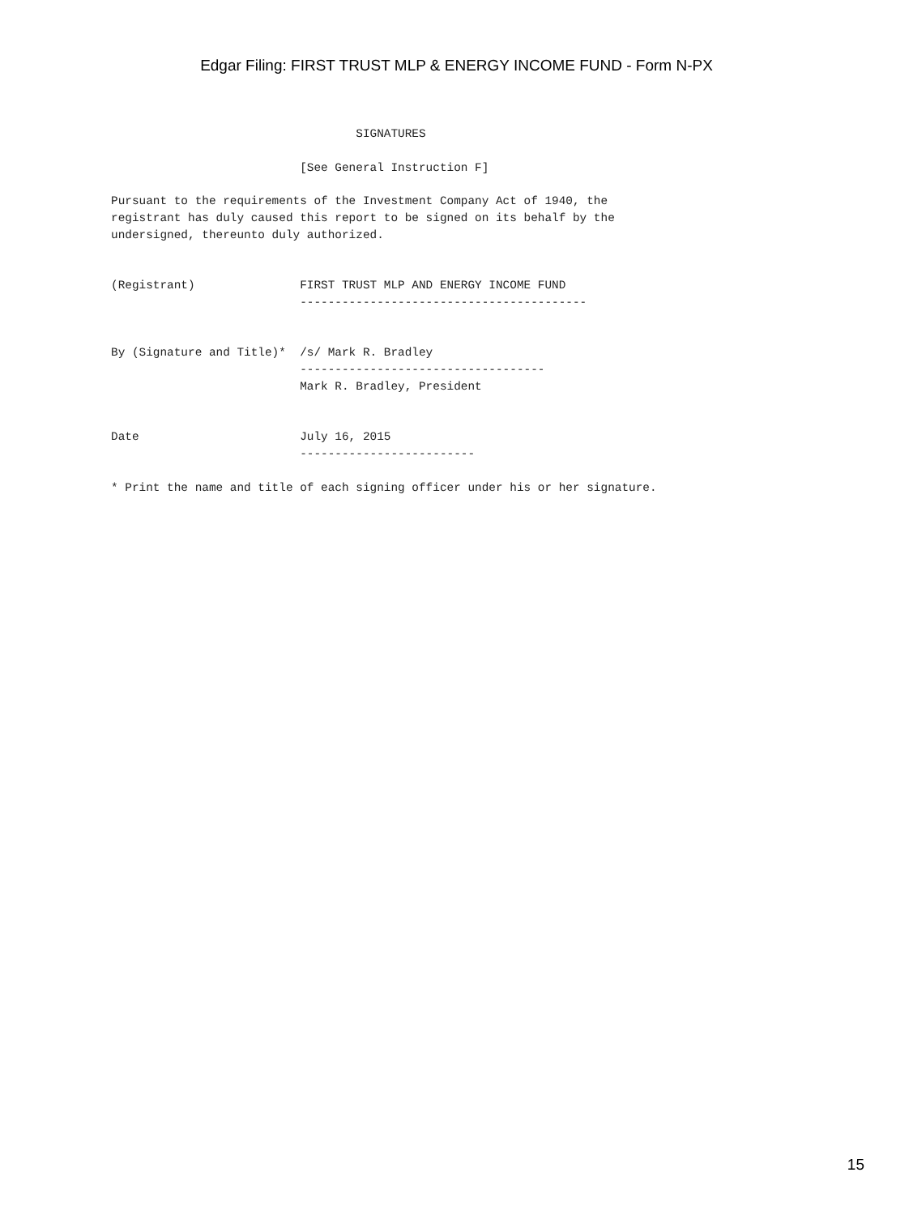Edgar Filing: FIRST TRUST MLP & ENERGY INCOME FUND - Form N-PX
                                   SIGNATURES

                           [See General Instruction F]

Pursuant to the requirements of the Investment Company Act of 1940, the
registrant has duly caused this report to be signed on its behalf by the
undersigned, thereunto duly authorized.


(Registrant)               FIRST TRUST MLP AND ENERGY INCOME FUND
                           -----------------------------------------


By (Signature and Title)*  /s/ Mark R. Bradley
                           -----------------------------------
                           Mark R. Bradley, President


Date                       July 16, 2015
                           -------------------------

* Print the name and title of each signing officer under his or her signature.
15